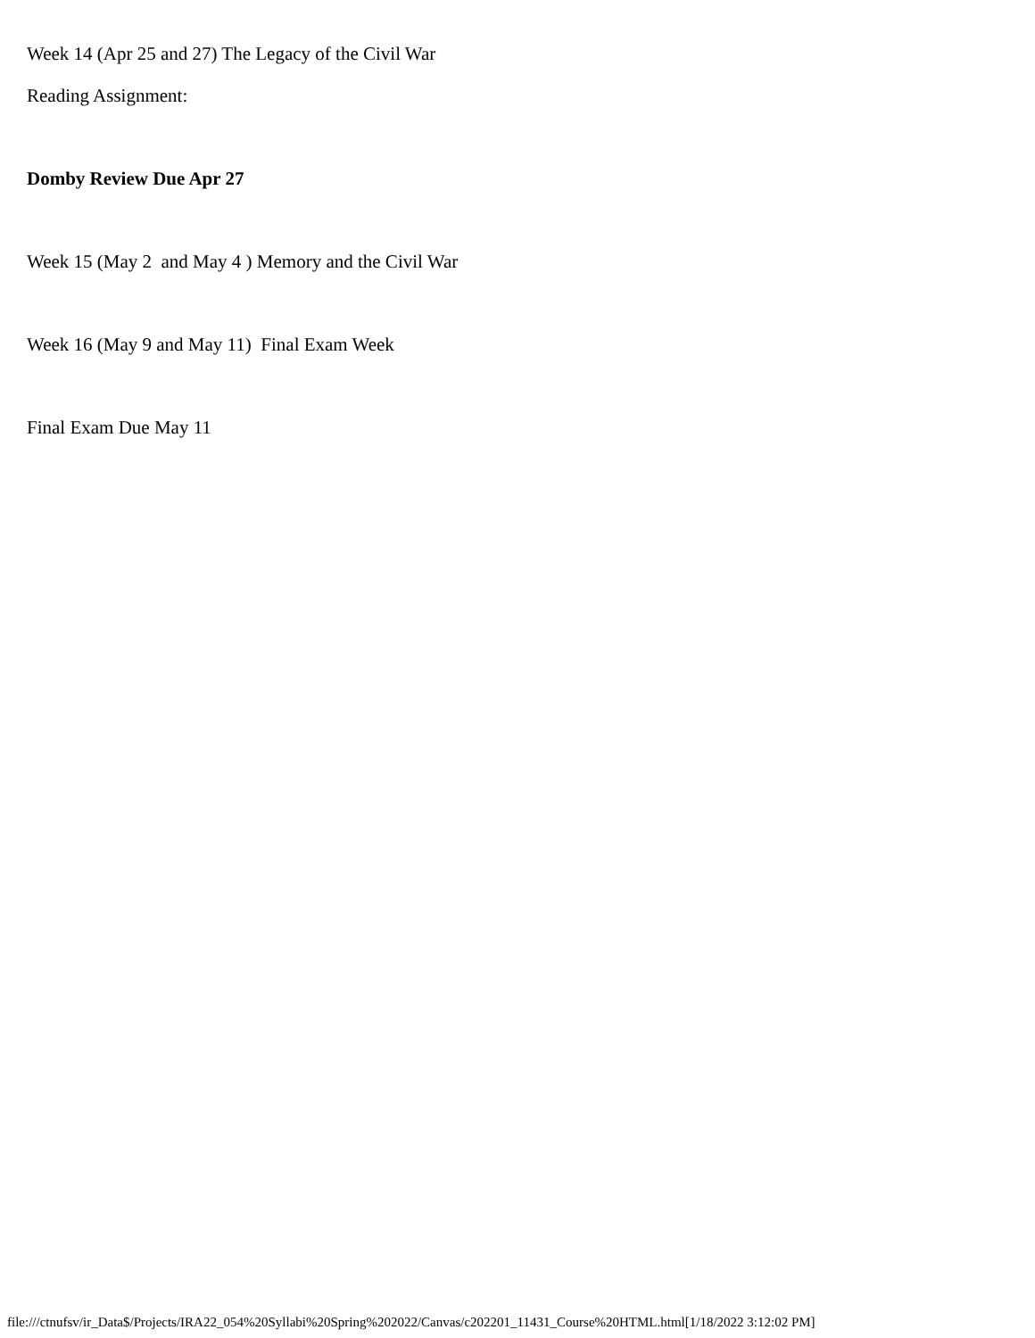Week 14 (Apr 25 and 27) The Legacy of the Civil War
Reading Assignment:
Domby Review Due Apr 27
Week 15 (May 2 and May 4 ) Memory and the Civil War
Week 16 (May 9 and May 11) Final Exam Week
Final Exam Due May 11
file:///ctnufsv/ir_Data$/Projects/IRA22_054%20Syllabi%20Spring%202022/Canvas/c202201_11431_Course%20HTML.html[1/18/2022 3:12:02 PM]